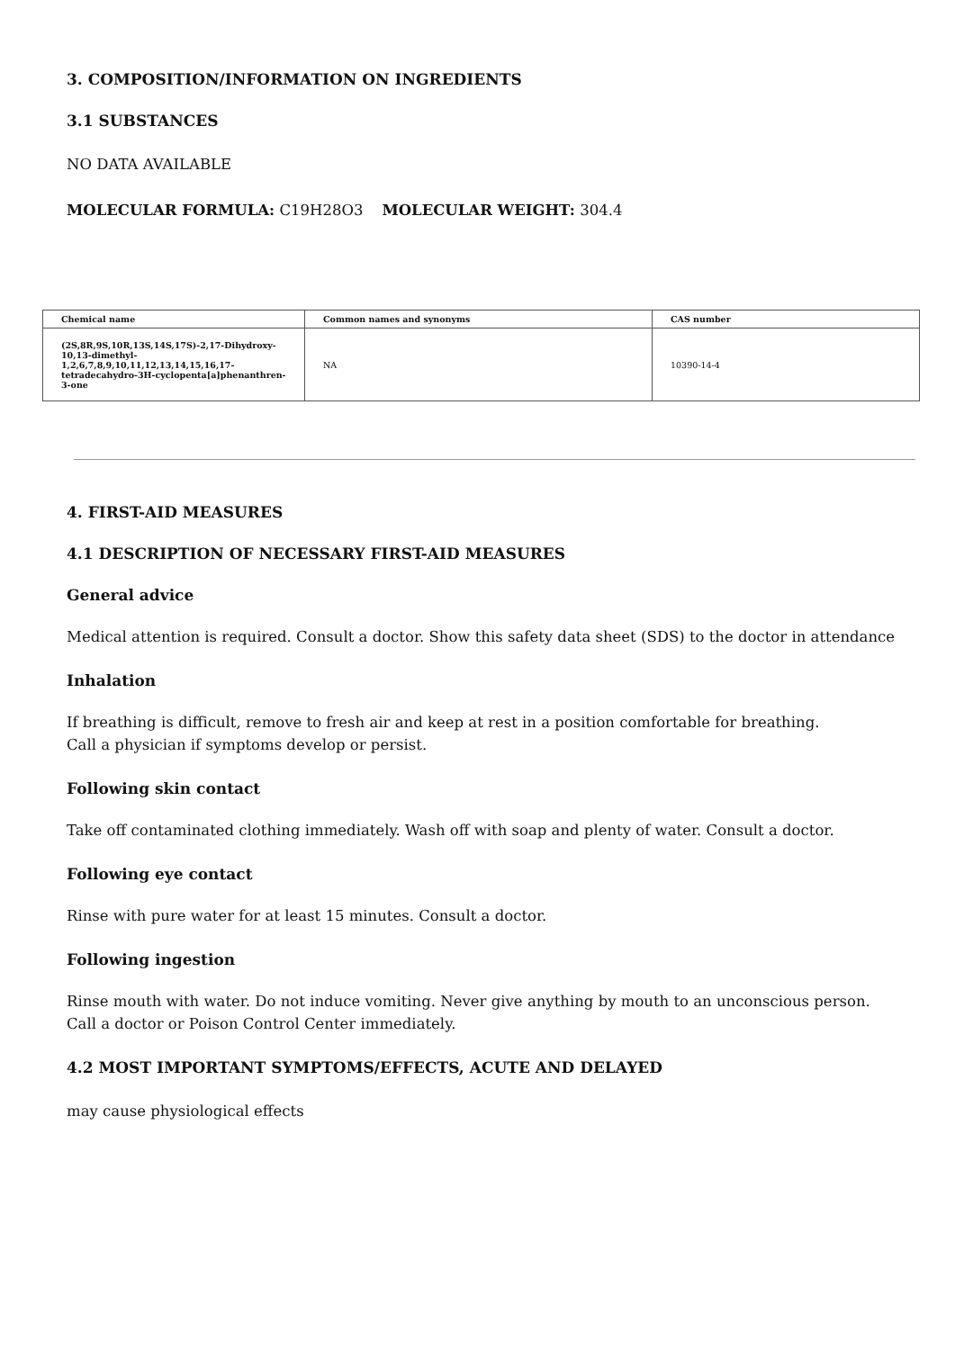3. COMPOSITION/INFORMATION ON INGREDIENTS
3.1 SUBSTANCES
NO DATA AVAILABLE
MOLECULAR FORMULA: C19H28O3 MOLECULAR WEIGHT: 304.4
| Chemical name | Common names and synonyms | CAS number |
| --- | --- | --- |
| (2S,8R,9S,10R,13S,14S,17S)-2,17-Dihydroxy-10,13-dimethyl-1,2,6,7,8,9,10,11,12,13,14,15,16,17-tetradecahydro-3H-cyclopenta[a]phenanthren-3-one | NA | 10390-14-4 |
4. FIRST-AID MEASURES
4.1 DESCRIPTION OF NECESSARY FIRST-AID MEASURES
General advice
Medical attention is required. Consult a doctor. Show this safety data sheet (SDS) to the doctor in attendance
Inhalation
If breathing is difficult, remove to fresh air and keep at rest in a position comfortable for breathing.
Call a physician if symptoms develop or persist.
Following skin contact
Take off contaminated clothing immediately. Wash off with soap and plenty of water. Consult a doctor.
Following eye contact
Rinse with pure water for at least 15 minutes. Consult a doctor.
Following ingestion
Rinse mouth with water. Do not induce vomiting. Never give anything by mouth to an unconscious person.
Call a doctor or Poison Control Center immediately.
4.2 MOST IMPORTANT SYMPTOMS/EFFECTS, ACUTE AND DELAYED
may cause physiological effects